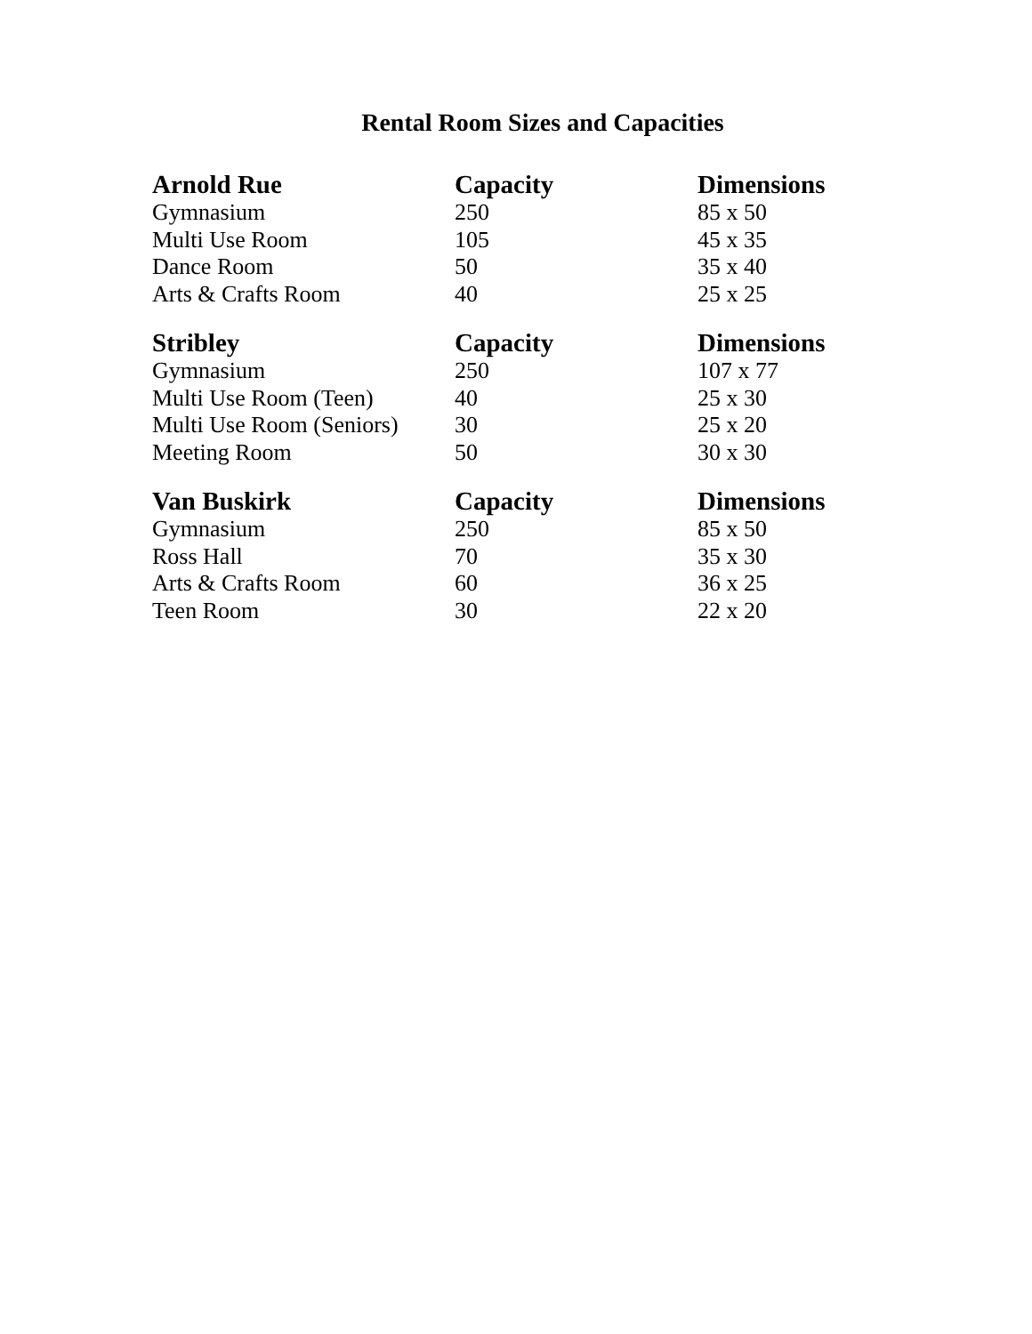Rental Room Sizes and Capacities
| Arnold Rue | Capacity | Dimensions |
| --- | --- | --- |
| Gymnasium | 250 | 85 x 50 |
| Multi Use Room | 105 | 45 x 35 |
| Dance Room | 50 | 35 x 40 |
| Arts & Crafts Room | 40 | 25 x 25 |
| Stribley | Capacity | Dimensions |
| Gymnasium | 250 | 107 x 77 |
| Multi Use Room (Teen) | 40 | 25 x 30 |
| Multi Use Room (Seniors) | 30 | 25 x 20 |
| Meeting Room | 50 | 30 x 30 |
| Van Buskirk | Capacity | Dimensions |
| Gymnasium | 250 | 85 x 50 |
| Ross Hall | 70 | 35 x 30 |
| Arts & Crafts Room | 60 | 36 x 25 |
| Teen Room | 30 | 22 x 20 |